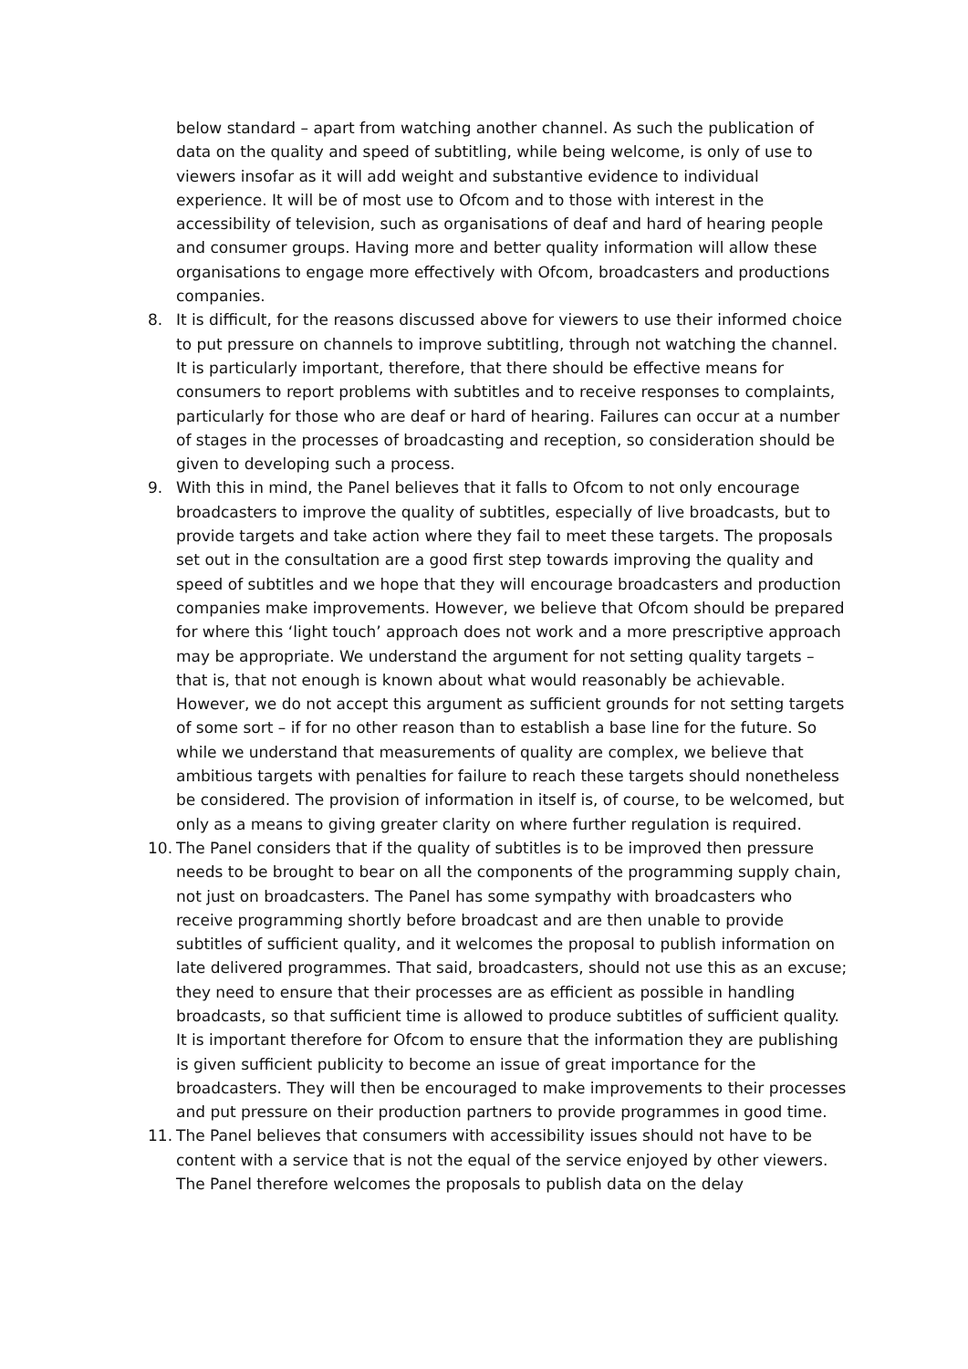below standard – apart from watching another channel. As such the publication of data on the quality and speed of subtitling, while being welcome, is only of use to viewers insofar as it will add weight and substantive evidence to individual experience. It will be of most use to Ofcom and to those with interest in the accessibility of television, such as organisations of deaf and hard of hearing people and consumer groups. Having more and better quality information will allow these organisations to engage more effectively with Ofcom, broadcasters and productions companies.
8. It is difficult, for the reasons discussed above for viewers to use their informed choice to put pressure on channels to improve subtitling, through not watching the channel. It is particularly important, therefore, that there should be effective means for consumers to report problems with subtitles and to receive responses to complaints, particularly for those who are deaf or hard of hearing. Failures can occur at a number of stages in the processes of broadcasting and reception, so consideration should be given to developing such a process.
9. With this in mind, the Panel believes that it falls to Ofcom to not only encourage broadcasters to improve the quality of subtitles, especially of live broadcasts, but to provide targets and take action where they fail to meet these targets. The proposals set out in the consultation are a good first step towards improving the quality and speed of subtitles and we hope that they will encourage broadcasters and production companies make improvements. However, we believe that Ofcom should be prepared for where this ‘light touch’ approach does not work and a more prescriptive approach may be appropriate. We understand the argument for not setting quality targets – that is, that not enough is known about what would reasonably be achievable. However, we do not accept this argument as sufficient grounds for not setting targets of some sort – if for no other reason than to establish a base line for the future. So while we understand that measurements of quality are complex, we believe that ambitious targets with penalties for failure to reach these targets should nonetheless be considered. The provision of information in itself is, of course, to be welcomed, but only as a means to giving greater clarity on where further regulation is required.
10. The Panel considers that if the quality of subtitles is to be improved then pressure needs to be brought to bear on all the components of the programming supply chain, not just on broadcasters. The Panel has some sympathy with broadcasters who receive programming shortly before broadcast and are then unable to provide subtitles of sufficient quality, and it welcomes the proposal to publish information on late delivered programmes. That said, broadcasters, should not use this as an excuse; they need to ensure that their processes are as efficient as possible in handling broadcasts, so that sufficient time is allowed to produce subtitles of sufficient quality. It is important therefore for Ofcom to ensure that the information they are publishing is given sufficient publicity to become an issue of great importance for the broadcasters. They will then be encouraged to make improvements to their processes and put pressure on their production partners to provide programmes in good time.
11. The Panel believes that consumers with accessibility issues should not have to be content with a service that is not the equal of the service enjoyed by other viewers. The Panel therefore welcomes the proposals to publish data on the delay